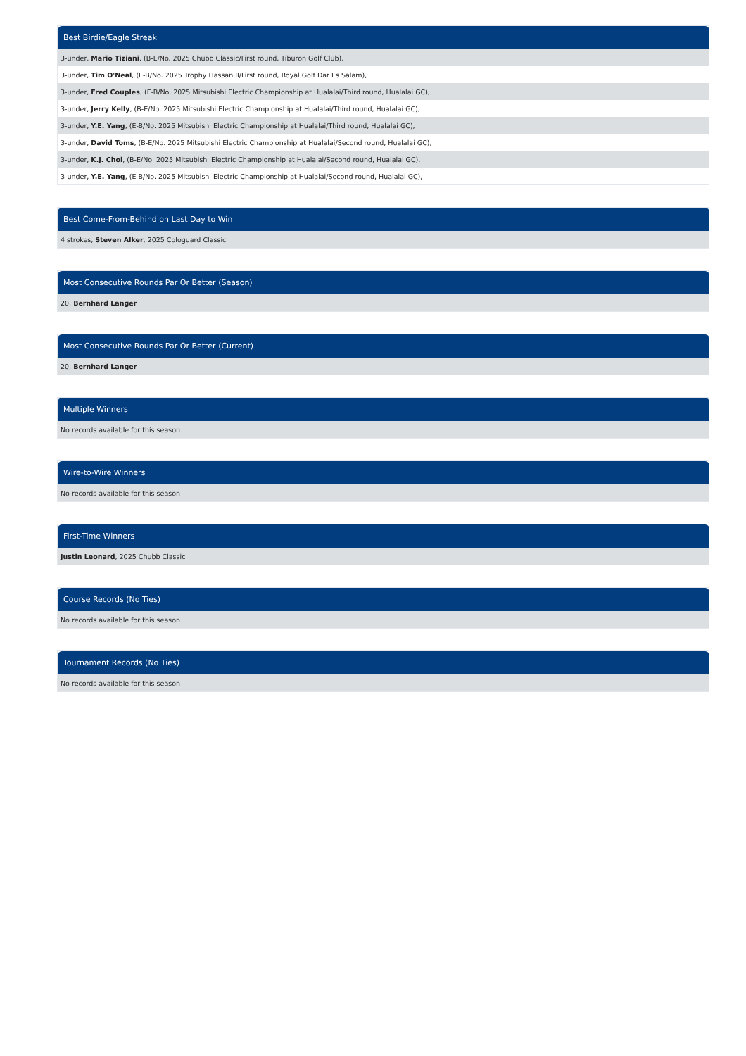| Best Birdie/Eagle Streak |
| --- |
| 3-under, Mario Tiziani , (B-E/No. 2025 Chubb Classic/First round, Tiburon Golf Club), |
| 3-under, Tim O'Neal , (E-B/No. 2025 Trophy Hassan II/First round, Royal Golf Dar Es Salam), |
| 3-under, Fred Couples , (E-B/No. 2025 Mitsubishi Electric Championship at Hualalai/Third round, Hualalai GC), |
| 3-under, Jerry Kelly , (B-E/No. 2025 Mitsubishi Electric Championship at Hualalai/Third round, Hualalai GC), |
| 3-under, Y.E. Yang , (E-B/No. 2025 Mitsubishi Electric Championship at Hualalai/Third round, Hualalai GC), |
| 3-under, David Toms , (B-E/No. 2025 Mitsubishi Electric Championship at Hualalai/Second round, Hualalai GC), |
| 3-under, K.J. Choi , (B-E/No. 2025 Mitsubishi Electric Championship at Hualalai/Second round, Hualalai GC), |
| 3-under, Y.E. Yang , (E-B/No. 2025 Mitsubishi Electric Championship at Hualalai/Second round, Hualalai GC), |
| Best Come-From-Behind on Last Day to Win |
| --- |
| 4 strokes, Steven Alker , 2025 Cologuard Classic |
| Most Consecutive Rounds Par Or Better (Season) |
| --- |
| 20, Bernhard Langer |
| Most Consecutive Rounds Par Or Better (Current) |
| --- |
| 20, Bernhard Langer |
| Multiple Winners |
| --- |
| No records available for this season |
| Wire-to-Wire Winners |
| --- |
| No records available for this season |
| First-Time Winners |
| --- |
| Justin Leonard , 2025 Chubb Classic |
| Course Records (No Ties) |
| --- |
| No records available for this season |
| Tournament Records (No Ties) |
| --- |
| No records available for this season |